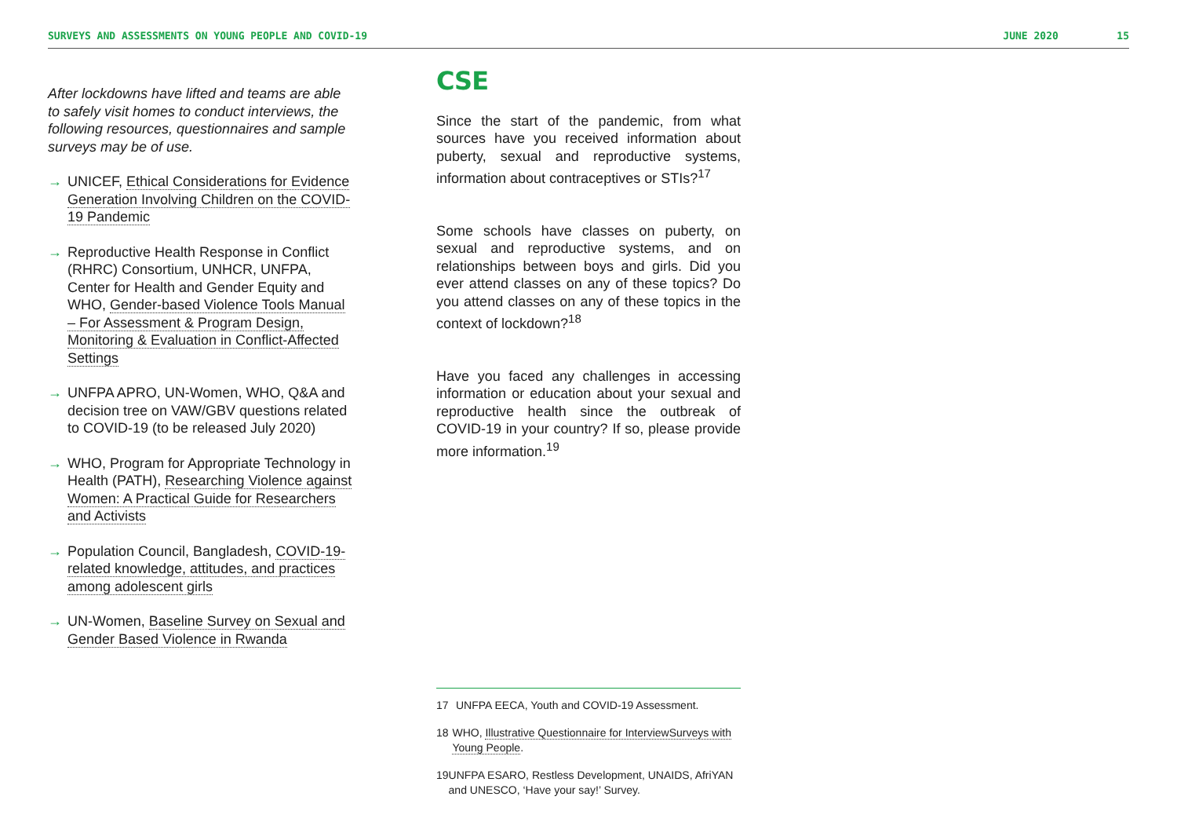SURVEYS AND ASSESSMENTS ON YOUNG PEOPLE AND COVID-19 JUNE 2020 15
After lockdowns have lifted and teams are able to safely visit homes to conduct interviews, the following resources, questionnaires and sample surveys may be of use.
→ UNICEF, Ethical Considerations for Evidence Generation Involving Children on the COVID-19 Pandemic
→ Reproductive Health Response in Conflict (RHRC) Consortium, UNHCR, UNFPA, Center for Health and Gender Equity and WHO, Gender-based Violence Tools Manual – For Assessment & Program Design, Monitoring & Evaluation in Conflict-Affected Settings
→ UNFPA APRO, UN-Women, WHO, Q&A and decision tree on VAW/GBV questions related to COVID-19 (to be released July 2020)
→ WHO, Program for Appropriate Technology in Health (PATH), Researching Violence against Women: A Practical Guide for Researchers and Activists
→ Population Council, Bangladesh, COVID-19-related knowledge, attitudes, and practices among adolescent girls
→ UN-Women, Baseline Survey on Sexual and Gender Based Violence in Rwanda
CSE
Since the start of the pandemic, from what sources have you received information about puberty, sexual and reproductive systems, information about contraceptives or STIs?<sup>17</sup>
Some schools have classes on puberty, on sexual and reproductive systems, and on relationships between boys and girls. Did you ever attend classes on any of these topics? Do you attend classes on any of these topics in the context of lockdown?<sup>18</sup>
Have you faced any challenges in accessing information or education about your sexual and reproductive health since the outbreak of COVID-19 in your country? If so, please provide more information.<sup>19</sup>
17 UNFPA EECA, Youth and COVID-19 Assessment.
18 WHO, Illustrative Questionnaire for InterviewSurveys with Young People.
19 UNFPA ESARO, Restless Development, UNAIDS, AfriYAN and UNESCO, ‘Have your say!’ Survey.